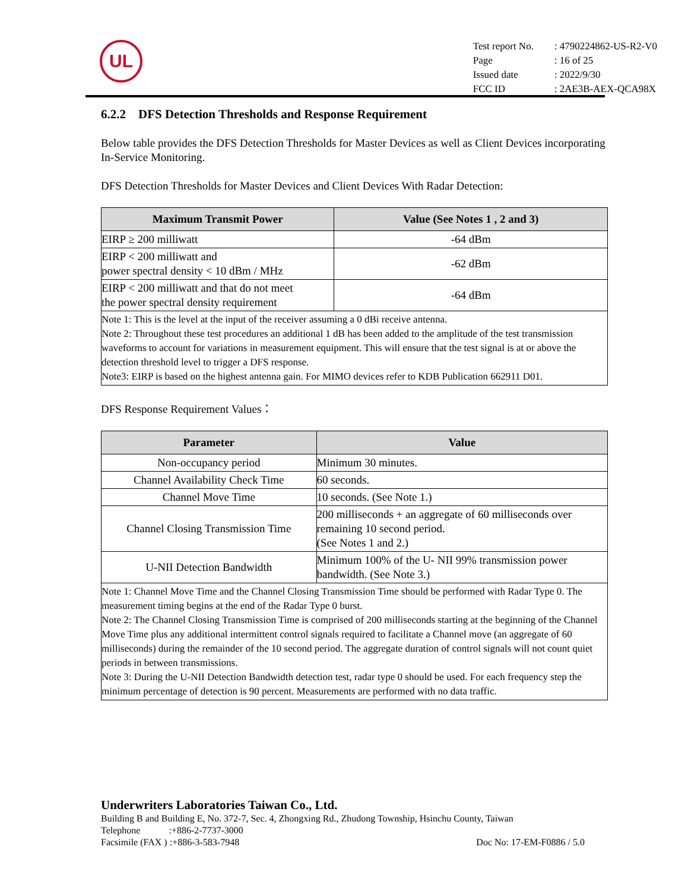UL
| Test report No. | : 4790224862-US-R2-V0 |
| Page | : 16 of 25 |
| Issued date | : 2022/9/30 |
| FCC ID | : 2AE3B-AEX-QCA98X |
6.2.2 DFS Detection Thresholds and Response Requirement
Below table provides the DFS Detection Thresholds for Master Devices as well as Client Devices incorporating In-Service Monitoring.
DFS Detection Thresholds for Master Devices and Client Devices With Radar Detection:
| Maximum Transmit Power | Value (See Notes 1 , 2 and 3) |
| --- | --- |
| EIRP ≥ 200 milliwatt | -64 dBm |
| EIRP < 200 milliwatt and power spectral density < 10 dBm / MHz | -62 dBm |
| EIRP < 200 milliwatt and that do not meet the power spectral density requirement | -64 dBm |
| Note 1: This is the level at the input of the receiver assuming a 0 dBi receive antenna. Note 2: Throughout these test procedures an additional 1 dB has been added to the amplitude of the test transmission waveforms to account for variations in measurement equipment. This will ensure that the test signal is at or above the detection threshold level to trigger a DFS response. Note3: EIRP is based on the highest antenna gain. For MIMO devices refer to KDB Publication 662911 D01. | |
DFS Response Requirement Values：
| Parameter | Value |
| --- | --- |
| Non-occupancy period | Minimum 30 minutes. |
| Channel Availability Check Time | 60 seconds. |
| Channel Move Time | 10 seconds. (See Note 1.) |
| Channel Closing Transmission Time | 200 milliseconds + an aggregate of 60 milliseconds over remaining 10 second period. (See Notes 1 and 2.) |
| U-NII Detection Bandwidth | Minimum 100% of the U- NII 99% transmission power bandwidth. (See Note 3.) |
| Note 1: Channel Move Time and the Channel Closing Transmission Time should be performed with Radar Type 0. The measurement timing begins at the end of the Radar Type 0 burst. Note 2: The Channel Closing Transmission Time is comprised of 200 milliseconds starting at the beginning of the Channel Move Time plus any additional intermittent control signals required to facilitate a Channel move (an aggregate of 60 milliseconds) during the remainder of the 10 second period. The aggregate duration of control signals will not count quiet periods in between transmissions. Note 3: During the U-NII Detection Bandwidth detection test, radar type 0 should be used. For each frequency step the minimum percentage of detection is 90 percent. Measurements are performed with no data traffic. | |
Underwriters Laboratories Taiwan Co., Ltd.
Building B and Building E, No. 372-7, Sec. 4, Zhongxing Rd., Zhudong Township, Hsinchu County, Taiwan
Telephone :+886-2-7737-3000
Facsimile (FAX ) :+886-3-583-7948 Doc No: 17-EM-F0886 / 5.0